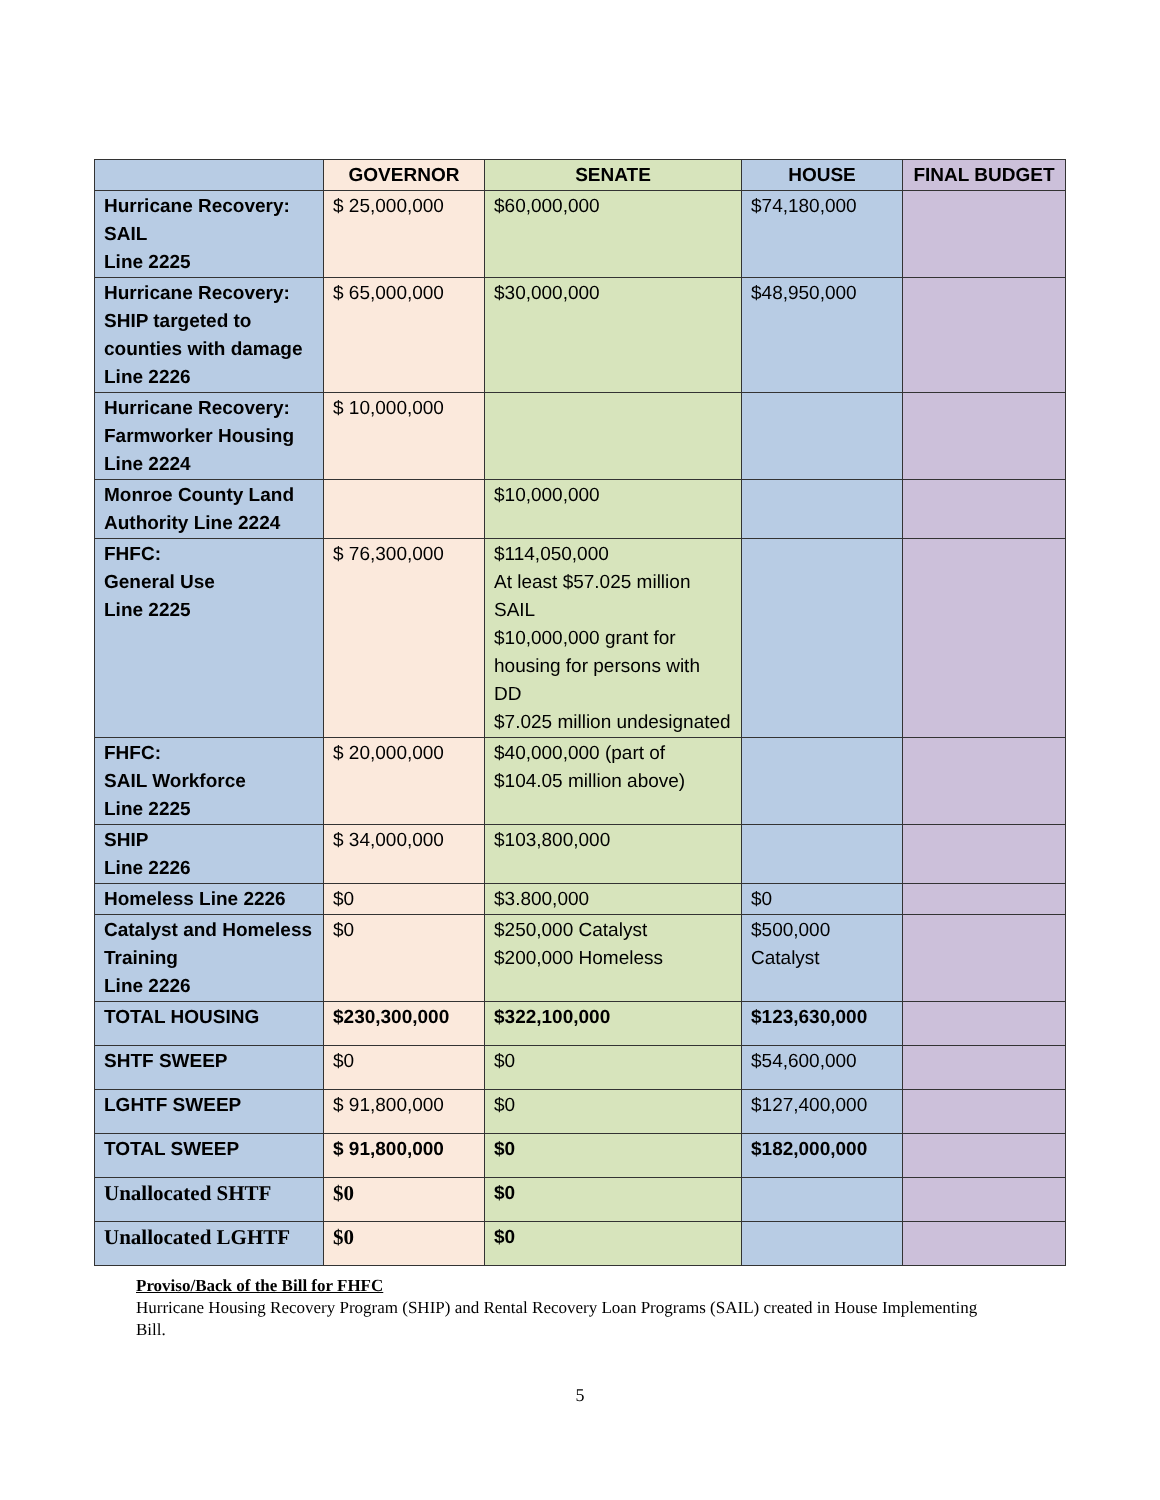| | GOVERNOR | SENATE | HOUSE | FINAL BUDGET |
| --- | --- | --- | --- | --- |
| Hurricane Recovery: SAIL Line 2225 | $ 25,000,000 | $60,000,000 | $74,180,000 | |
| Hurricane Recovery: SHIP targeted to counties with damage Line 2226 | $ 65,000,000 | $30,000,000 | $48,950,000 | |
| Hurricane Recovery: Farmworker Housing Line 2224 | $ 10,000,000 | | | |
| Monroe County Land Authority Line 2224 | | $10,000,000 | | |
| FHFC: General Use Line 2225 | $ 76,300,000 | $114,050,000 At least $57.025 million SAIL $10,000,000 grant for housing for persons with DD $7.025 million undesignated | | |
| FHFC: SAIL Workforce Line 2225 | $ 20,000,000 | $40,000,000 (part of $104.05 million above) | | |
| SHIP Line 2226 | $ 34,000,000 | $103,800,000 | | |
| Homeless Line 2226 | $0 | $3.800,000 | $0 | |
| Catalyst and Homeless Training Line 2226 | $0 | $250,000 Catalyst $200,000 Homeless | $500,000 Catalyst | |
| TOTAL HOUSING | $230,300,000 | $322,100,000 | $123,630,000 | |
| SHTF SWEEP | $0 | $0 | $54,600,000 | |
| LGHTF SWEEP | $ 91,800,000 | $0 | $127,400,000 | |
| TOTAL SWEEP | $ 91,800,000 | $0 | $182,000,000 | |
| Unallocated SHTF | $0 | $0 | | |
| Unallocated LGHTF | $0 | $0 | | |
Proviso/Back of the Bill for FHFC
Hurricane Housing Recovery Program (SHIP) and Rental Recovery Loan Programs (SAIL) created in House Implementing Bill.
5